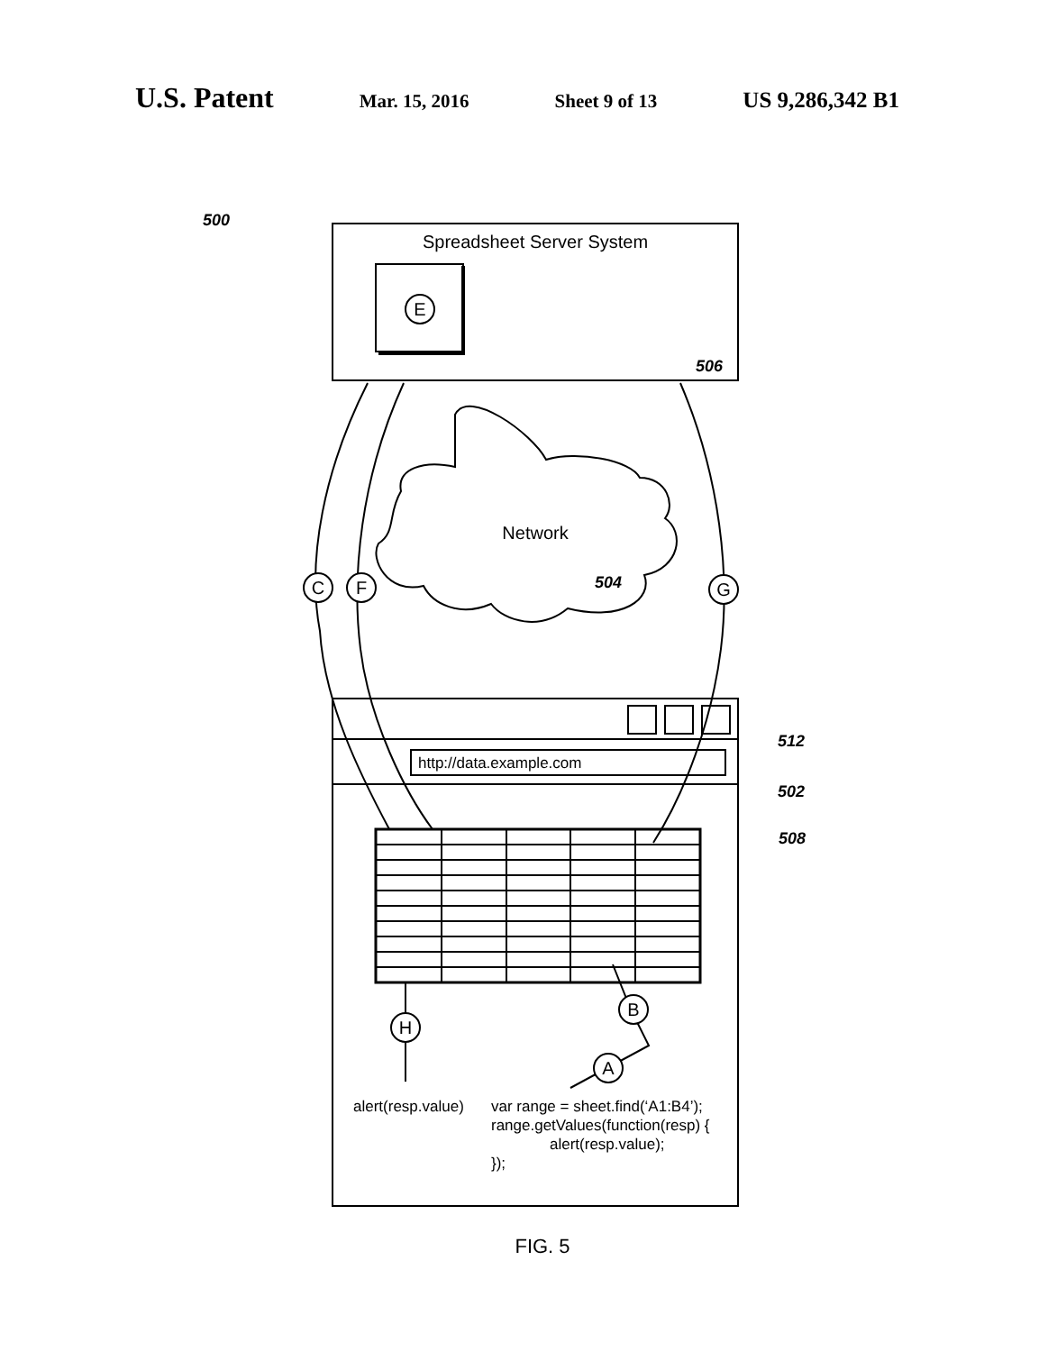U.S. Patent Mar. 15, 2016 Sheet 9 of 13 US 9,286,342 B1
Spreadsheet Server System
Network
E
C
F
G
H
B
A
506
504
500
512
502
508
http://data.example.com
alert(resp.value)
var range = sheet.find(‘A1:B4’);
range.getValues(function(resp) {
alert(resp.value);
});
FIG. 5